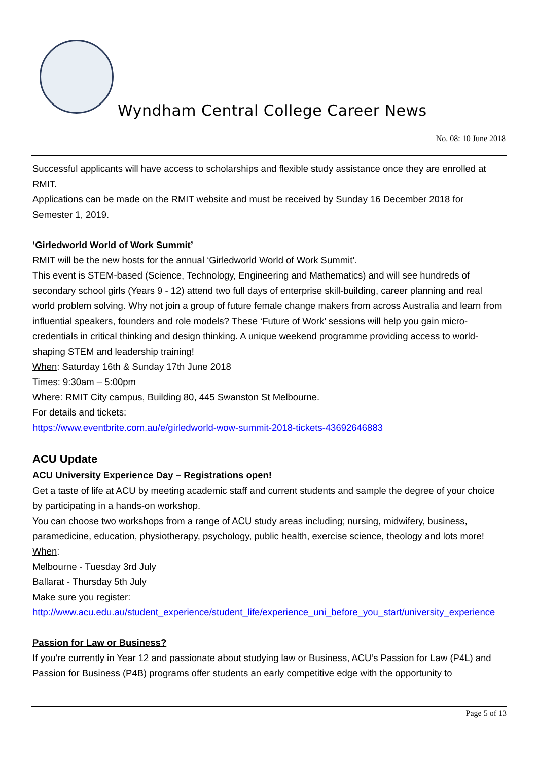Wyndham Central College Career News
No. 08: 10 June 2018
Successful applicants will have access to scholarships and flexible study assistance once they are enrolled at RMIT.
Applications can be made on the RMIT website and must be received by Sunday 16 December 2018 for Semester 1, 2019.
‘Girledworld World of Work Summit’
RMIT will be the new hosts for the annual ‘Girledworld World of Work Summit’.
This event is STEM-based (Science, Technology, Engineering and Mathematics) and will see hundreds of secondary school girls (Years 9 - 12) attend two full days of enterprise skill-building, career planning and real world problem solving. Why not join a group of future female change makers from across Australia and learn from influential speakers, founders and role models? These ‘Future of Work’ sessions will help you gain micro-credentials in critical thinking and design thinking. A unique weekend programme providing access to world-shaping STEM and leadership training!
When: Saturday 16th & Sunday 17th June 2018
Times: 9:30am – 5:00pm
Where: RMIT City campus, Building 80, 445 Swanston St Melbourne.
For details and tickets:
https://www.eventbrite.com.au/e/girledworld-wow-summit-2018-tickets-43692646883
ACU Update
ACU University Experience Day – Registrations open!
Get a taste of life at ACU by meeting academic staff and current students and sample the degree of your choice by participating in a hands-on workshop.
You can choose two workshops from a range of ACU study areas including; nursing, midwifery, business, paramedicine, education, physiotherapy, psychology, public health, exercise science, theology and lots more!
When:
Melbourne - Tuesday 3rd July
Ballarat - Thursday 5th July
Make sure you register:
http://www.acu.edu.au/student_experience/student_life/experience_uni_before_you_start/university_experience
Passion for Law or Business?
If you’re currently in Year 12 and passionate about studying law or Business, ACU’s Passion for Law (P4L) and Passion for Business (P4B) programs offer students an early competitive edge with the opportunity to
Page 5 of 13